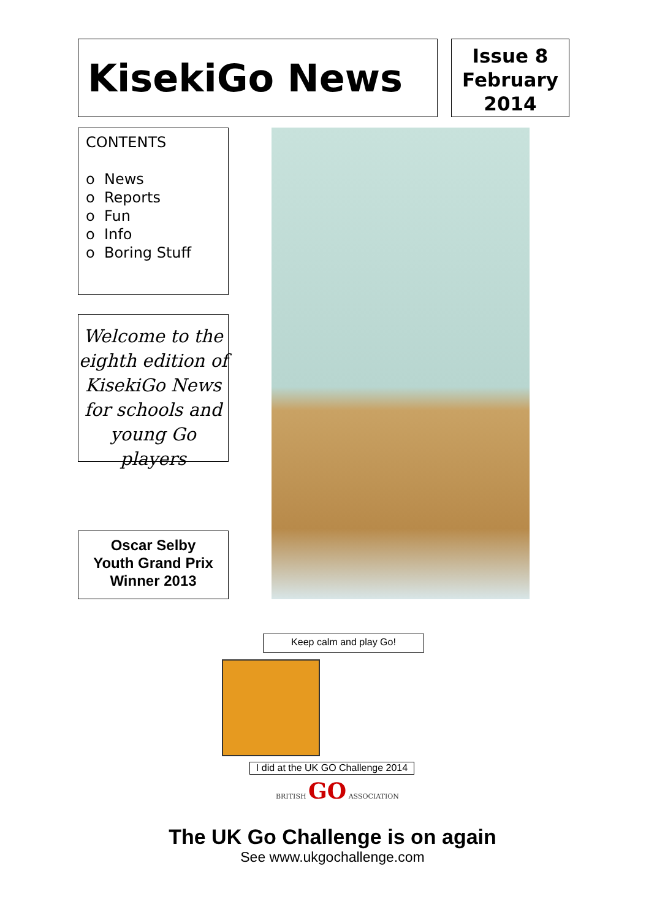KisekiGo News
Issue 8
February
2014
CONTENTS
o News
o Reports
o Fun
o Info
o Boring Stuff
Welcome to the
eighth edition of
KisekiGo News
for schools and
young Go players
Oscar Selby
Youth Grand Prix
Winner 2013
Keep calm and play Go!
I did at the UK GO Challenge 2014
BRITISH GO ASSOCIATION
The UK Go Challenge is on again
See www.ukgochallenge.com